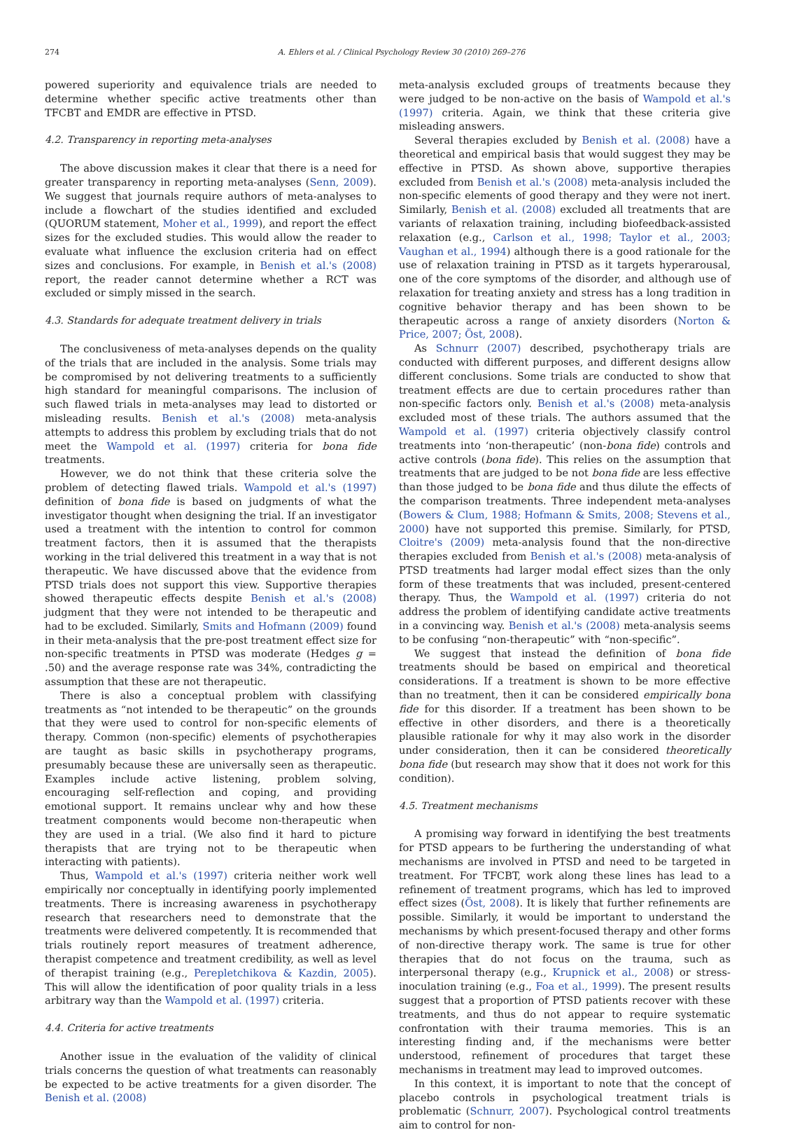274 A. Ehlers et al. / Clinical Psychology Review 30 (2010) 269–276
powered superiority and equivalence trials are needed to determine whether specific active treatments other than TFCBT and EMDR are effective in PTSD.
4.2. Transparency in reporting meta-analyses
The above discussion makes it clear that there is a need for greater transparency in reporting meta-analyses (Senn, 2009). We suggest that journals require authors of meta-analyses to include a flowchart of the studies identified and excluded (QUORUM statement, Moher et al., 1999), and report the effect sizes for the excluded studies. This would allow the reader to evaluate what influence the exclusion criteria had on effect sizes and conclusions. For example, in Benish et al.'s (2008) report, the reader cannot determine whether a RCT was excluded or simply missed in the search.
4.3. Standards for adequate treatment delivery in trials
The conclusiveness of meta-analyses depends on the quality of the trials that are included in the analysis. Some trials may be compromised by not delivering treatments to a sufficiently high standard for meaningful comparisons. The inclusion of such flawed trials in meta-analyses may lead to distorted or misleading results. Benish et al.'s (2008) meta-analysis attempts to address this problem by excluding trials that do not meet the Wampold et al. (1997) criteria for bona fide treatments.
However, we do not think that these criteria solve the problem of detecting flawed trials. Wampold et al.'s (1997) definition of bona fide is based on judgments of what the investigator thought when designing the trial. If an investigator used a treatment with the intention to control for common treatment factors, then it is assumed that the therapists working in the trial delivered this treatment in a way that is not therapeutic. We have discussed above that the evidence from PTSD trials does not support this view. Supportive therapies showed therapeutic effects despite Benish et al.'s (2008) judgment that they were not intended to be therapeutic and had to be excluded. Similarly, Smits and Hofmann (2009) found in their meta-analysis that the pre-post treatment effect size for non-specific treatments in PTSD was moderate (Hedges g = .50) and the average response rate was 34%, contradicting the assumption that these are not therapeutic.
There is also a conceptual problem with classifying treatments as “not intended to be therapeutic” on the grounds that they were used to control for non-specific elements of therapy. Common (non-specific) elements of psychotherapies are taught as basic skills in psychotherapy programs, presumably because these are universally seen as therapeutic. Examples include active listening, problem solving, encouraging self-reflection and coping, and providing emotional support. It remains unclear why and how these treatment components would become non-therapeutic when they are used in a trial. (We also find it hard to picture therapists that are trying not to be therapeutic when interacting with patients).
Thus, Wampold et al.'s (1997) criteria neither work well empirically nor conceptually in identifying poorly implemented treatments. There is increasing awareness in psychotherapy research that researchers need to demonstrate that the treatments were delivered competently. It is recommended that trials routinely report measures of treatment adherence, therapist competence and treatment credibility, as well as level of therapist training (e.g., Perepletchikova & Kazdin, 2005). This will allow the identification of poor quality trials in a less arbitrary way than the Wampold et al. (1997) criteria.
4.4. Criteria for active treatments
Another issue in the evaluation of the validity of clinical trials concerns the question of what treatments can reasonably be expected to be active treatments for a given disorder. The Benish et al. (2008)
meta-analysis excluded groups of treatments because they were judged to be non-active on the basis of Wampold et al.'s (1997) criteria. Again, we think that these criteria give misleading answers.
Several therapies excluded by Benish et al. (2008) have a theoretical and empirical basis that would suggest they may be effective in PTSD. As shown above, supportive therapies excluded from Benish et al.'s (2008) meta-analysis included the non-specific elements of good therapy and they were not inert. Similarly, Benish et al. (2008) excluded all treatments that are variants of relaxation training, including biofeedback-assisted relaxation (e.g., Carlson et al., 1998; Taylor et al., 2003; Vaughan et al., 1994) although there is a good rationale for the use of relaxation training in PTSD as it targets hyperarousal, one of the core symptoms of the disorder, and although use of relaxation for treating anxiety and stress has a long tradition in cognitive behavior therapy and has been shown to be therapeutic across a range of anxiety disorders (Norton & Price, 2007; Öst, 2008).
As Schnurr (2007) described, psychotherapy trials are conducted with different purposes, and different designs allow different conclusions. Some trials are conducted to show that treatment effects are due to certain procedures rather than non-specific factors only. Benish et al.'s (2008) meta-analysis excluded most of these trials. The authors assumed that the Wampold et al. (1997) criteria objectively classify control treatments into ‘non-therapeutic’ (non-bona fide) controls and active controls (bona fide). This relies on the assumption that treatments that are judged to be not bona fide are less effective than those judged to be bona fide and thus dilute the effects of the comparison treatments. Three independent meta-analyses (Bowers & Clum, 1988; Hofmann & Smits, 2008; Stevens et al., 2000) have not supported this premise. Similarly, for PTSD, Cloitre's (2009) meta-analysis found that the non-directive therapies excluded from Benish et al.'s (2008) meta-analysis of PTSD treatments had larger modal effect sizes than the only form of these treatments that was included, present-centered therapy. Thus, the Wampold et al. (1997) criteria do not address the problem of identifying candidate active treatments in a convincing way. Benish et al.'s (2008) meta-analysis seems to be confusing “non-therapeutic” with “non-specific”.
We suggest that instead the definition of bona fide treatments should be based on empirical and theoretical considerations. If a treatment is shown to be more effective than no treatment, then it can be considered empirically bona fide for this disorder. If a treatment has been shown to be effective in other disorders, and there is a theoretically plausible rationale for why it may also work in the disorder under consideration, then it can be considered theoretically bona fide (but research may show that it does not work for this condition).
4.5. Treatment mechanisms
A promising way forward in identifying the best treatments for PTSD appears to be furthering the understanding of what mechanisms are involved in PTSD and need to be targeted in treatment. For TFCBT, work along these lines has lead to a refinement of treatment programs, which has led to improved effect sizes (Öst, 2008). It is likely that further refinements are possible. Similarly, it would be important to understand the mechanisms by which present-focused therapy and other forms of non-directive therapy work. The same is true for other therapies that do not focus on the trauma, such as interpersonal therapy (e.g., Krupnick et al., 2008) or stress-inoculation training (e.g., Foa et al., 1999). The present results suggest that a proportion of PTSD patients recover with these treatments, and thus do not appear to require systematic confrontation with their trauma memories. This is an interesting finding and, if the mechanisms were better understood, refinement of procedures that target these mechanisms in treatment may lead to improved outcomes.
In this context, it is important to note that the concept of placebo controls in psychological treatment trials is problematic (Schnurr, 2007). Psychological control treatments aim to control for non-